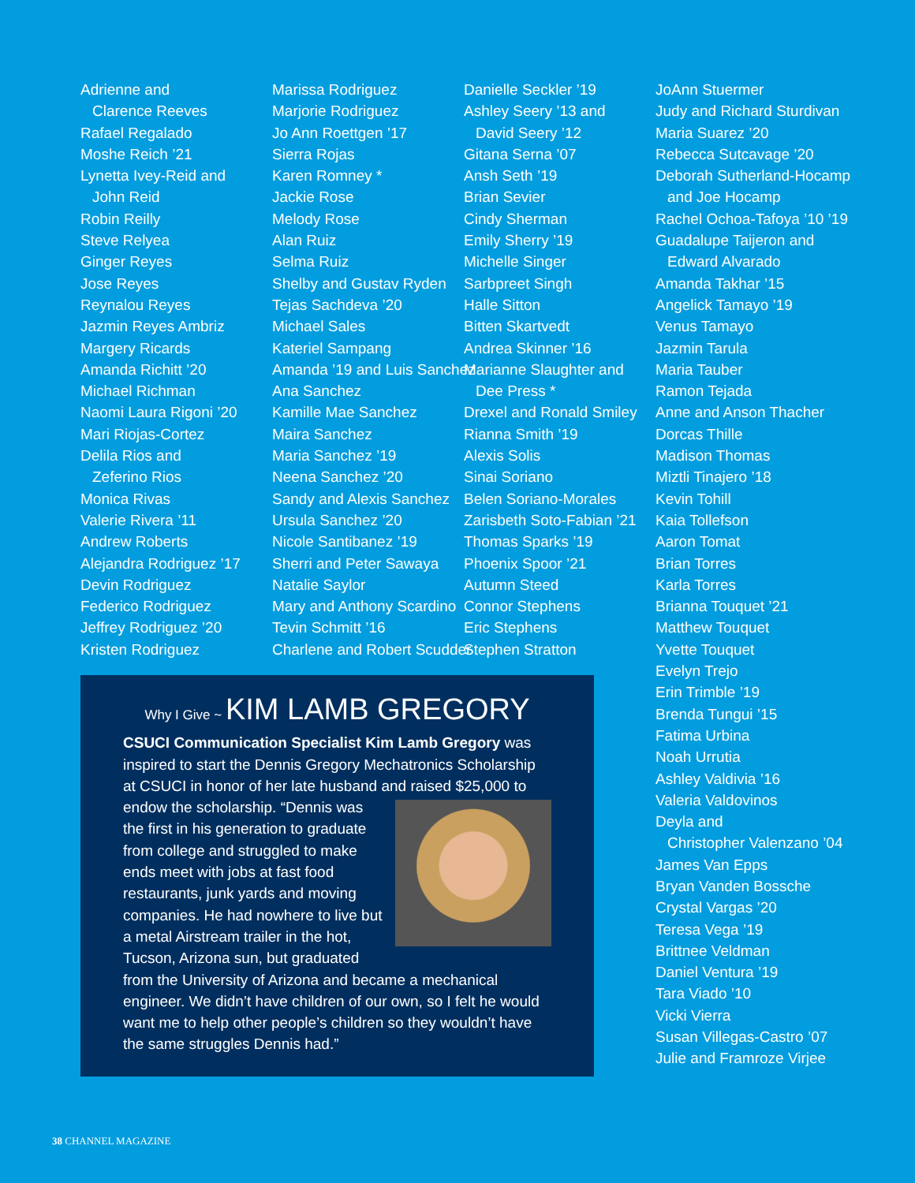Adrienne and
Clarence Reeves
Rafael Regalado
Moshe Reich ’21
Lynetta Ivey-Reid and
John Reid
Robin Reilly
Steve Relyea
Ginger Reyes
Jose Reyes
Reynalou Reyes
Jazmin Reyes Ambriz
Margery Ricards
Amanda Richitt ’20
Michael Richman
Naomi Laura Rigoni ’20
Mari Riojas-Cortez
Delila Rios and
Zeferino Rios
Monica Rivas
Valerie Rivera ’11
Andrew Roberts
Alejandra Rodriguez ’17
Devin Rodriguez
Federico Rodriguez
Jeffrey Rodriguez ’20
Kristen Rodriguez
Marissa Rodriguez
Marjorie Rodriguez
Jo Ann Roettgen ’17
Sierra Rojas
Karen Romney *
Jackie Rose
Melody Rose
Alan Ruiz
Selma Ruiz
Shelby and Gustav Ryden
Tejas Sachdeva ’20
Michael Sales
Kateriel Sampang
Amanda ’19 and Luis Sanchez
Ana Sanchez
Kamille Mae Sanchez
Maira Sanchez
Maria Sanchez ’19
Neena Sanchez ’20
Sandy and Alexis Sanchez
Ursula Sanchez ’20
Nicole Santibanez ’19
Sherri and Peter Sawaya
Natalie Saylor
Mary and Anthony Scardino
Tevin Schmitt ’16
Charlene and Robert Scudder
Danielle Seckler ’19
Ashley Seery ’13 and
David Seery ’12
Gitana Serna ’07
Ansh Seth ’19
Brian Sevier
Cindy Sherman
Emily Sherry ’19
Michelle Singer
Sarbpreet Singh
Halle Sitton
Bitten Skartvedt
Andrea Skinner ’16
Marianne Slaughter and
Dee Press *
Drexel and Ronald Smiley
Rianna Smith ’19
Alexis Solis
Sinai Soriano
Belen Soriano-Morales
Zarisbeth Soto-Fabian ’21
Thomas Sparks ’19
Phoenix Spoor ’21
Autumn Steed
Connor Stephens
Eric Stephens
Stephen Stratton
JoAnn Stuermer
Judy and Richard Sturdivan
Maria Suarez ’20
Rebecca Sutcavage ’20
Deborah Sutherland-Hocamp
and Joe Hocamp
Rachel Ochoa-Tafoya ’10 ’19
Guadalupe Taijeron and
Edward Alvarado
Amanda Takhar ’15
Angelick Tamayo ’19
Venus Tamayo
Jazmin Tarula
Maria Tauber
Ramon Tejada
Anne and Anson Thacher
Dorcas Thille
Madison Thomas
Miztli Tinajero ’18
Kevin Tohill
Kaia Tollefson
Aaron Tomat
Brian Torres
Karla Torres
Brianna Touquet ’21
Matthew Touquet
Yvette Touquet
Evelyn Trejo
Erin Trimble ’19
Brenda Tungui ’15
Fatima Urbina
Noah Urrutia
Ashley Valdivia ’16
Valeria Valdovinos
Deyla and
Christopher Valenzano ’04
James Van Epps
Bryan Vanden Bossche
Crystal Vargas ’20
Teresa Vega ’19
Brittnee Veldman
Daniel Ventura ’19
Tara Viado ’10
Vicki Vierra
Susan Villegas-Castro ’07
Julie and Framroze Virjee
Why I Give ~ KIM LAMB GREGORY
CSUCI Communication Specialist Kim Lamb Gregory was inspired to start the Dennis Gregory Mechatronics Scholarship at CSUCI in honor of her late husband and raised $25,000 to endow the scholarship. “Dennis was the first in his generation to graduate from college and struggled to make ends meet with jobs at fast food restaurants, junk yards and moving companies. He had nowhere to live but a metal Airstream trailer in the hot, Tucson, Arizona sun, but graduated from the University of Arizona and became a mechanical engineer. We didn’t have children of our own, so I felt he would want me to help other people’s children so they wouldn’t have the same struggles Dennis had.”
38 CHANNEL MAGAZINE